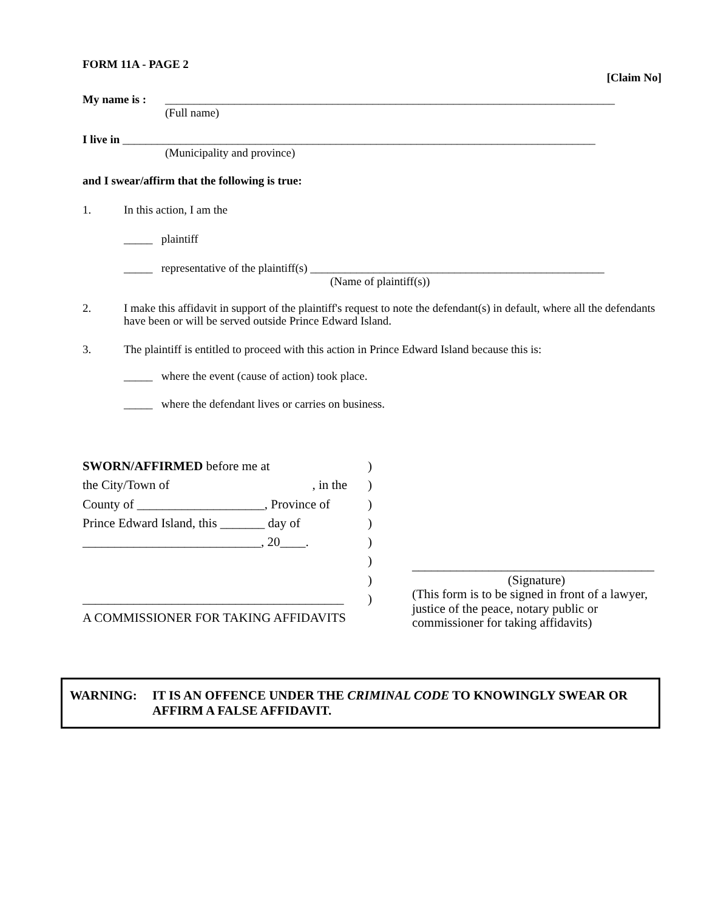FORM 11A - PAGE 2 [Claim No]
My name is : ______________________________________________________________________________
(Full name)
I live in __________________________________________________________________________________
(Municipality and province)
and I swear/affirm that the following is true:
1. In this action, I am the
_____ plaintiff
_____ representative of the plaintiff(s) ___________________________________________________
(Name of plaintiff(s))
2. I make this affidavit in support of the plaintiff's request to note the defendant(s) in default, where all the defendants have been or will be served outside Prince Edward Island.
3. The plaintiff is entitled to proceed with this action in Prince Edward Island because this is:
_____ where the event (cause of action) took place.
_____ where the defendant lives or carries on business.
| SWORN/AFFIRMED before me at | ) |
| the City/Town of , in the | ) |
| County of ____________________, Province of | ) |
| Prince Edward Island, this _______ day of | ) |
| ____________________________, 20____. | ) |
| | ) |
| | ) |
| _________________________________________ | ) |
| A COMMISSIONER FOR TAKING AFFIDAVITS | |
______________________________________
(Signature)
(This form is to be signed in front of a lawyer, justice of the peace, notary public or commissioner for taking affidavits)
WARNING: IT IS AN OFFENCE UNDER THE CRIMINAL CODE TO KNOWINGLY SWEAR OR AFFIRM A FALSE AFFIDAVIT.